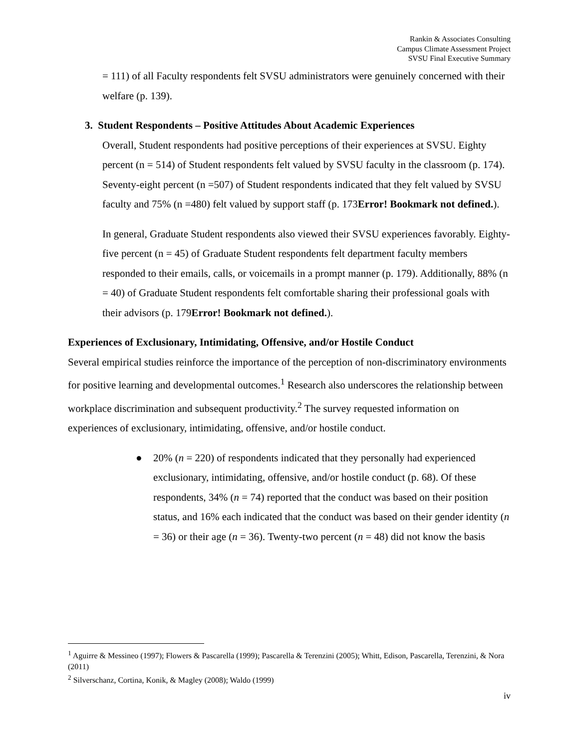Rankin & Associates Consulting
Campus Climate Assessment Project
SVSU Final Executive Summary
= 111) of all Faculty respondents felt SVSU administrators were genuinely concerned with their welfare (p. 139).
3. Student Respondents – Positive Attitudes About Academic Experiences
Overall, Student respondents had positive perceptions of their experiences at SVSU. Eighty percent (n = 514) of Student respondents felt valued by SVSU faculty in the classroom (p. 174). Seventy-eight percent (n =507) of Student respondents indicated that they felt valued by SVSU faculty and 75% (n =480) felt valued by support staff (p. 173Error! Bookmark not defined.).
In general, Graduate Student respondents also viewed their SVSU experiences favorably. Eighty-five percent (n = 45) of Graduate Student respondents felt department faculty members responded to their emails, calls, or voicemails in a prompt manner (p. 179). Additionally, 88% (n = 40) of Graduate Student respondents felt comfortable sharing their professional goals with their advisors (p. 179Error! Bookmark not defined.).
Experiences of Exclusionary, Intimidating, Offensive, and/or Hostile Conduct
Several empirical studies reinforce the importance of the perception of non-discriminatory environments for positive learning and developmental outcomes.<sup>1</sup> Research also underscores the relationship between workplace discrimination and subsequent productivity.<sup>2</sup> The survey requested information on experiences of exclusionary, intimidating, offensive, and/or hostile conduct.
● 20% (n = 220) of respondents indicated that they personally had experienced exclusionary, intimidating, offensive, and/or hostile conduct (p. 68). Of these respondents, 34% (n = 74) reported that the conduct was based on their position status, and 16% each indicated that the conduct was based on their gender identity (n = 36) or their age (n = 36). Twenty-two percent (n = 48) did not know the basis
<sup>1</sup> Aguirre & Messineo (1997); Flowers & Pascarella (1999); Pascarella & Terenzini (2005); Whitt, Edison, Pascarella, Terenzini, & Nora (2011)
<sup>2</sup> Silverschanz, Cortina, Konik, & Magley (2008); Waldo (1999)
iv